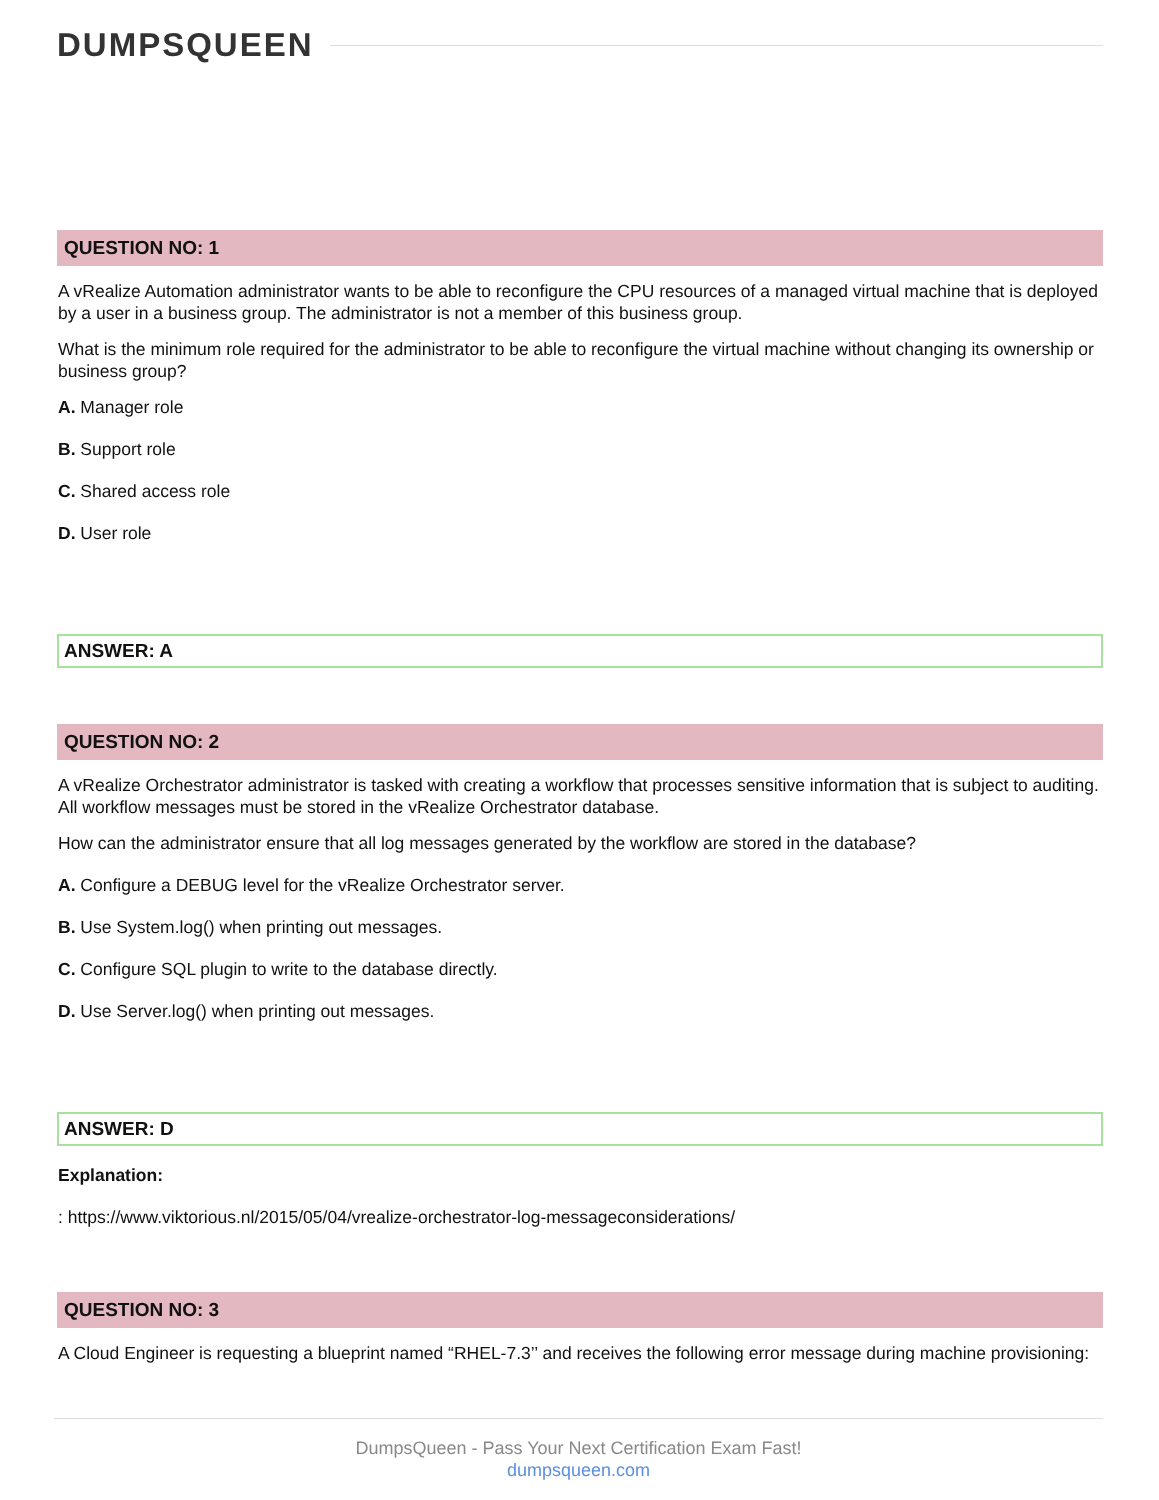DUMPSQUEEN
QUESTION NO: 1
A vRealize Automation administrator wants to be able to reconfigure the CPU resources of a managed virtual machine that is deployed by a user in a business group. The administrator is not a member of this business group.
What is the minimum role required for the administrator to be able to reconfigure the virtual machine without changing its ownership or business group?
A. Manager role
B. Support role
C. Shared access role
D. User role
ANSWER: A
QUESTION NO: 2
A vRealize Orchestrator administrator is tasked with creating a workflow that processes sensitive information that is subject to auditing. All workflow messages must be stored in the vRealize Orchestrator database.
How can the administrator ensure that all log messages generated by the workflow are stored in the database?
A. Configure a DEBUG level for the vRealize Orchestrator server.
B. Use System.log() when printing out messages.
C. Configure SQL plugin to write to the database directly.
D. Use Server.log() when printing out messages.
ANSWER: D
Explanation:
: https://www.viktorious.nl/2015/05/04/vrealize-orchestrator-log-messageconsiderations/
QUESTION NO: 3
A Cloud Engineer is requesting a blueprint named “RHEL-7.3’’ and receives the following error message during machine provisioning:
DumpsQueen - Pass Your Next Certification Exam Fast!
dumpsqueen.com